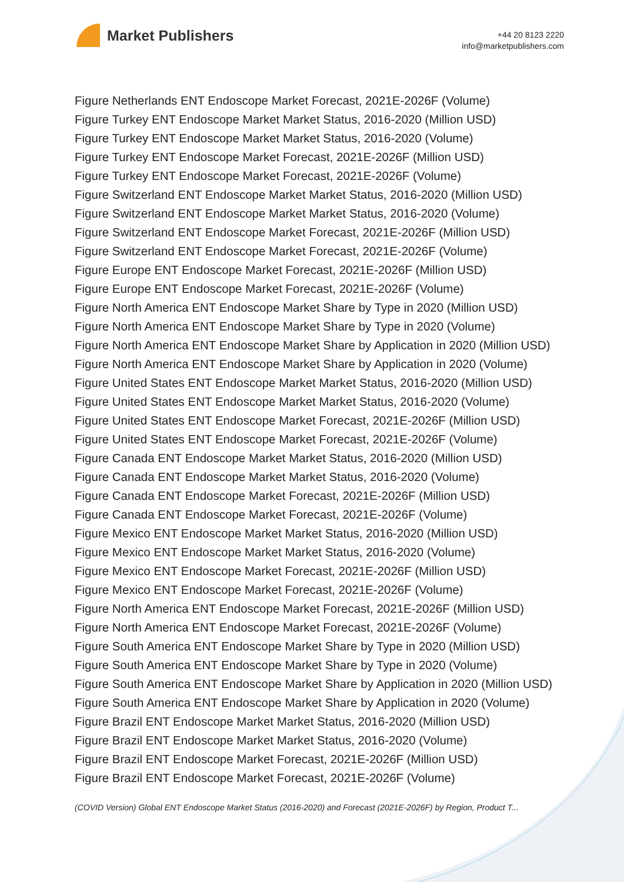Market Publishers
+44 20 8123 2220
info@marketpublishers.com
Figure Netherlands ENT Endoscope Market Forecast, 2021E-2026F (Volume)
Figure Turkey ENT Endoscope Market Market Status, 2016-2020 (Million USD)
Figure Turkey ENT Endoscope Market Market Status, 2016-2020 (Volume)
Figure Turkey ENT Endoscope Market Forecast, 2021E-2026F (Million USD)
Figure Turkey ENT Endoscope Market Forecast, 2021E-2026F (Volume)
Figure Switzerland ENT Endoscope Market Market Status, 2016-2020 (Million USD)
Figure Switzerland ENT Endoscope Market Market Status, 2016-2020 (Volume)
Figure Switzerland ENT Endoscope Market Forecast, 2021E-2026F (Million USD)
Figure Switzerland ENT Endoscope Market Forecast, 2021E-2026F (Volume)
Figure Europe ENT Endoscope Market Forecast, 2021E-2026F (Million USD)
Figure Europe ENT Endoscope Market Forecast, 2021E-2026F (Volume)
Figure North America ENT Endoscope Market Share by Type in 2020 (Million USD)
Figure North America ENT Endoscope Market Share by Type in 2020 (Volume)
Figure North America ENT Endoscope Market Share by Application in 2020 (Million USD)
Figure North America ENT Endoscope Market Share by Application in 2020 (Volume)
Figure United States ENT Endoscope Market Market Status, 2016-2020 (Million USD)
Figure United States ENT Endoscope Market Market Status, 2016-2020 (Volume)
Figure United States ENT Endoscope Market Forecast, 2021E-2026F (Million USD)
Figure United States ENT Endoscope Market Forecast, 2021E-2026F (Volume)
Figure Canada ENT Endoscope Market Market Status, 2016-2020 (Million USD)
Figure Canada ENT Endoscope Market Market Status, 2016-2020 (Volume)
Figure Canada ENT Endoscope Market Forecast, 2021E-2026F (Million USD)
Figure Canada ENT Endoscope Market Forecast, 2021E-2026F (Volume)
Figure Mexico ENT Endoscope Market Market Status, 2016-2020 (Million USD)
Figure Mexico ENT Endoscope Market Market Status, 2016-2020 (Volume)
Figure Mexico ENT Endoscope Market Forecast, 2021E-2026F (Million USD)
Figure Mexico ENT Endoscope Market Forecast, 2021E-2026F (Volume)
Figure North America ENT Endoscope Market Forecast, 2021E-2026F (Million USD)
Figure North America ENT Endoscope Market Forecast, 2021E-2026F (Volume)
Figure South America ENT Endoscope Market Share by Type in 2020 (Million USD)
Figure South America ENT Endoscope Market Share by Type in 2020 (Volume)
Figure South America ENT Endoscope Market Share by Application in 2020 (Million USD)
Figure South America ENT Endoscope Market Share by Application in 2020 (Volume)
Figure Brazil ENT Endoscope Market Market Status, 2016-2020 (Million USD)
Figure Brazil ENT Endoscope Market Market Status, 2016-2020 (Volume)
Figure Brazil ENT Endoscope Market Forecast, 2021E-2026F (Million USD)
Figure Brazil ENT Endoscope Market Forecast, 2021E-2026F (Volume)
(COVID Version) Global ENT Endoscope Market Status (2016-2020) and Forecast (2021E-2026F) by Region, Product T...